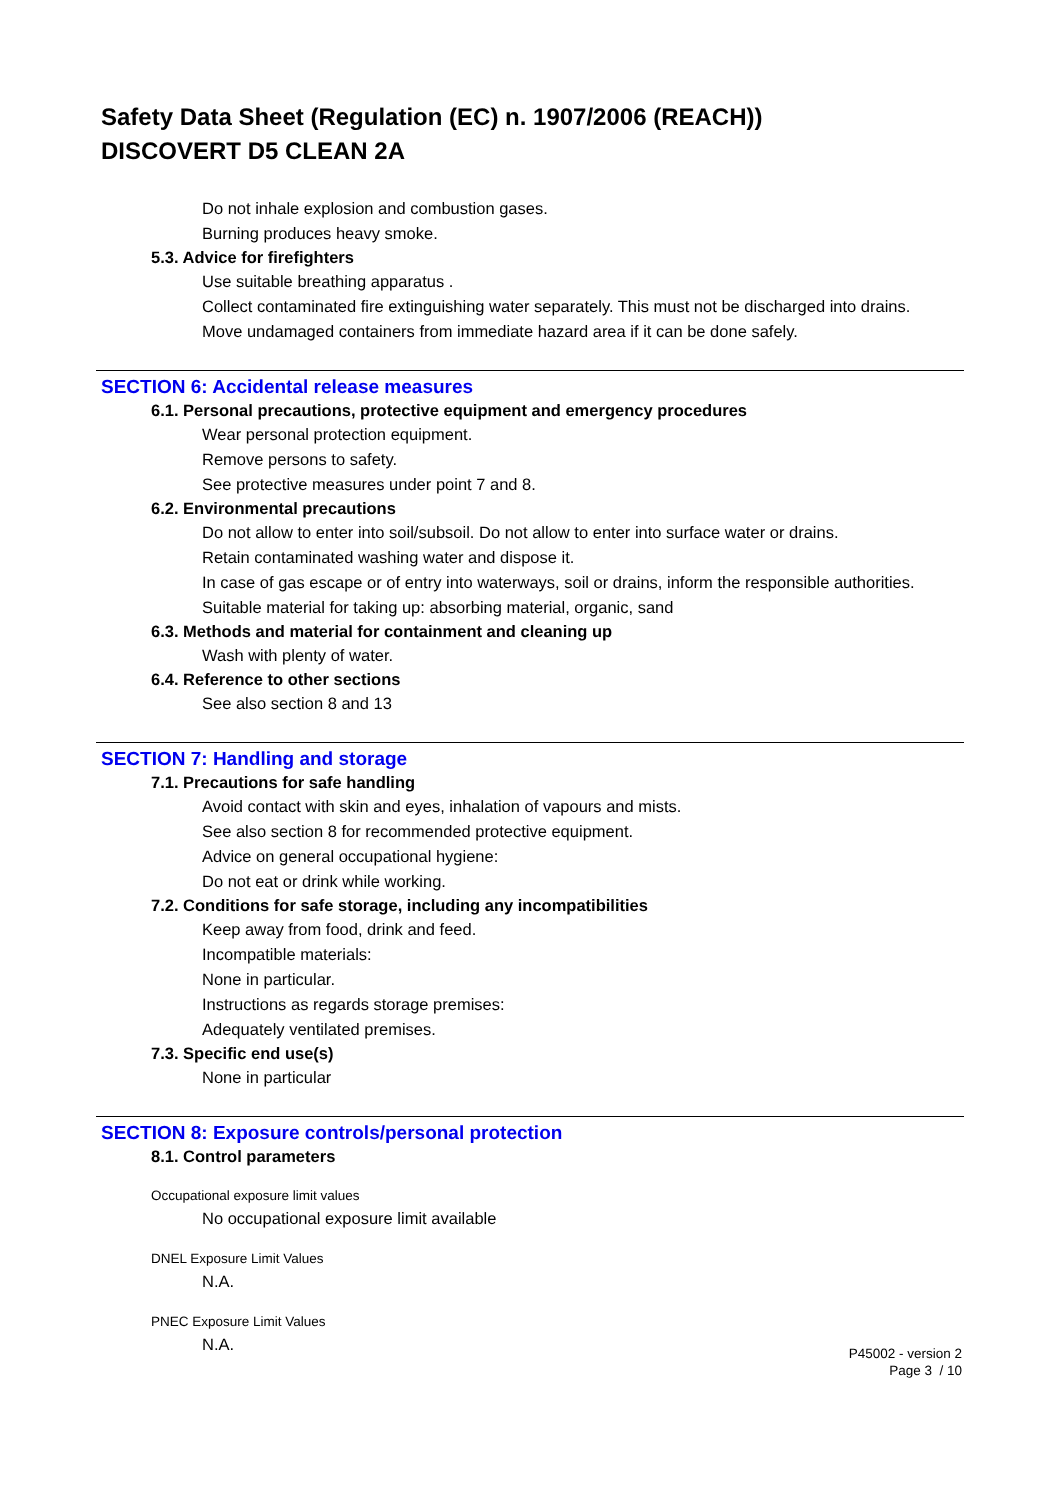Safety Data Sheet (Regulation (EC) n. 1907/2006 (REACH))
DISCOVERT D5 CLEAN 2A
Do not inhale explosion and combustion gases.
Burning produces heavy smoke.
5.3. Advice for firefighters
Use suitable breathing apparatus .
Collect contaminated fire extinguishing water separately. This must not be discharged into drains.
Move undamaged containers from immediate hazard area if it can be done safely.
SECTION 6: Accidental release measures
6.1. Personal precautions, protective equipment and emergency procedures
Wear personal protection equipment.
Remove persons to safety.
See protective measures under point 7 and 8.
6.2. Environmental precautions
Do not allow to enter into soil/subsoil. Do not allow to enter into surface water or drains.
Retain contaminated washing water and dispose it.
In case of gas escape or of entry into waterways, soil or drains, inform the responsible authorities.
Suitable material for taking up: absorbing material, organic, sand
6.3. Methods and material for containment and cleaning up
Wash with plenty of water.
6.4. Reference to other sections
See also section 8 and 13
SECTION 7: Handling and storage
7.1. Precautions for safe handling
Avoid contact with skin and eyes, inhalation of vapours and mists.
See also section 8 for recommended protective equipment.
Advice on general occupational hygiene:
Do not eat or drink while working.
7.2. Conditions for safe storage, including any incompatibilities
Keep away from food, drink and feed.
Incompatible materials:
None in particular.
Instructions as regards storage premises:
Adequately ventilated premises.
7.3. Specific end use(s)
None in particular
SECTION 8: Exposure controls/personal protection
8.1. Control parameters
Occupational exposure limit values
No occupational exposure limit available
DNEL Exposure Limit Values
N.A.
PNEC Exposure Limit Values
N.A.
P45002 - version 2
Page 3 / 10